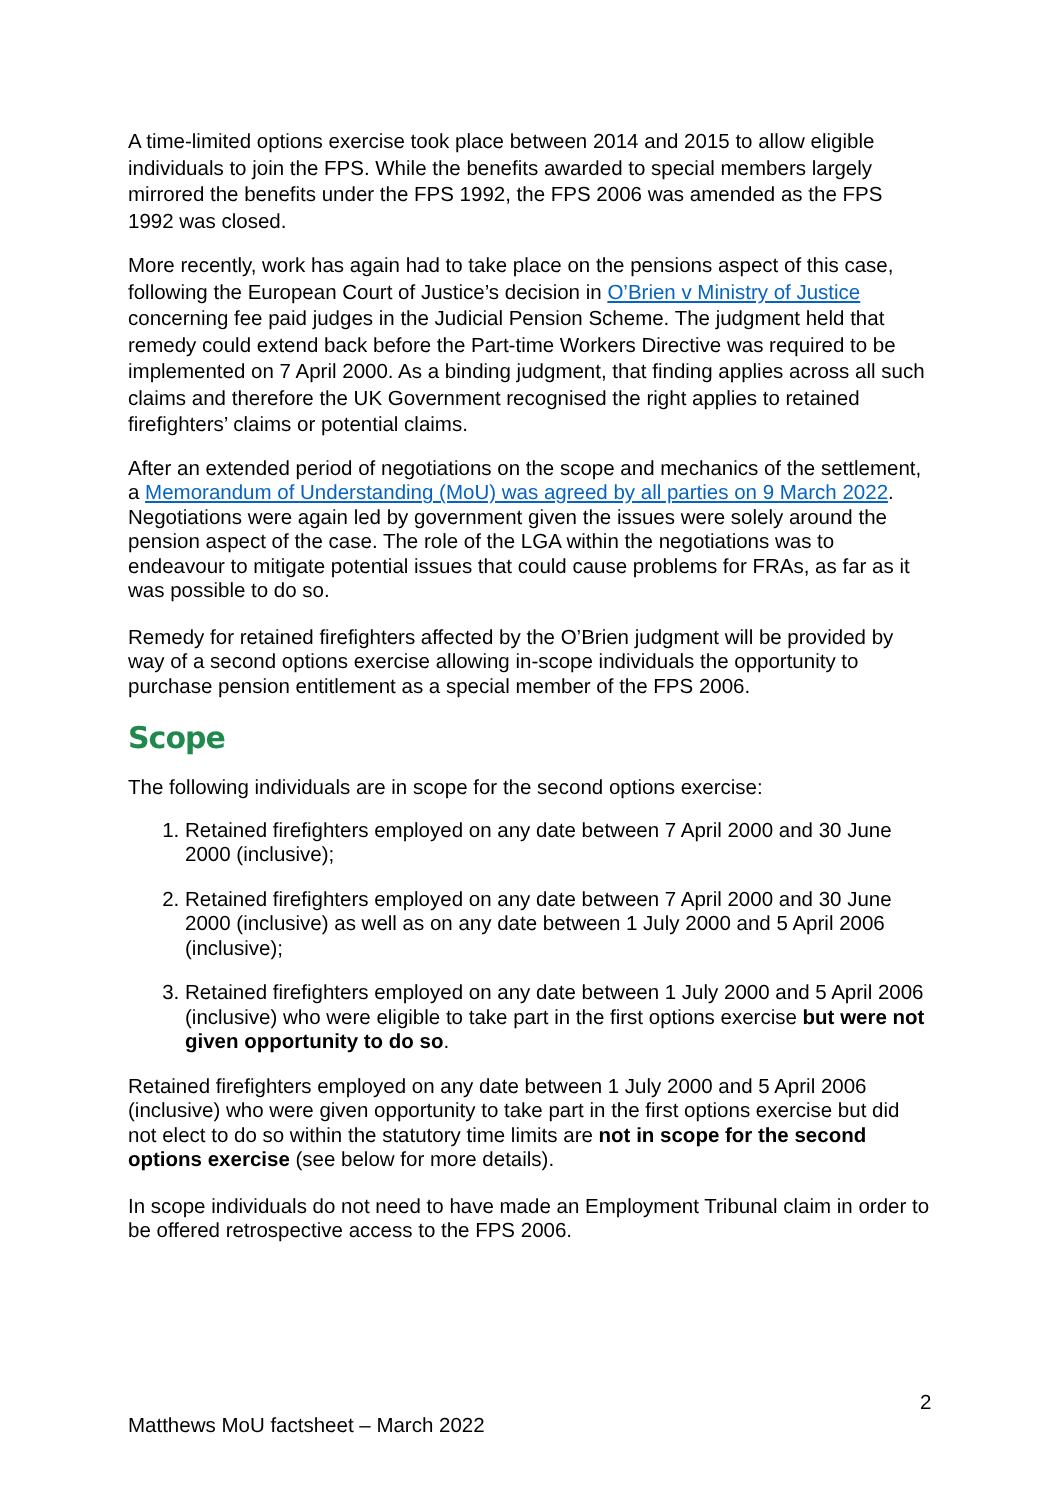A time-limited options exercise took place between 2014 and 2015 to allow eligible individuals to join the FPS. While the benefits awarded to special members largely mirrored the benefits under the FPS 1992, the FPS 2006 was amended as the FPS 1992 was closed.
More recently, work has again had to take place on the pensions aspect of this case, following the European Court of Justice’s decision in O’Brien v Ministry of Justice concerning fee paid judges in the Judicial Pension Scheme. The judgment held that remedy could extend back before the Part-time Workers Directive was required to be implemented on 7 April 2000. As a binding judgment, that finding applies across all such claims and therefore the UK Government recognised the right applies to retained firefighters’ claims or potential claims.
After an extended period of negotiations on the scope and mechanics of the settlement, a Memorandum of Understanding (MoU) was agreed by all parties on 9 March 2022. Negotiations were again led by government given the issues were solely around the pension aspect of the case. The role of the LGA within the negotiations was to endeavour to mitigate potential issues that could cause problems for FRAs, as far as it was possible to do so.
Remedy for retained firefighters affected by the O’Brien judgment will be provided by way of a second options exercise allowing in-scope individuals the opportunity to purchase pension entitlement as a special member of the FPS 2006.
Scope
The following individuals are in scope for the second options exercise:
1. Retained firefighters employed on any date between 7 April 2000 and 30 June 2000 (inclusive);
2. Retained firefighters employed on any date between 7 April 2000 and 30 June 2000 (inclusive) as well as on any date between 1 July 2000 and 5 April 2006 (inclusive);
3. Retained firefighters employed on any date between 1 July 2000 and 5 April 2006 (inclusive) who were eligible to take part in the first options exercise but were not given opportunity to do so.
Retained firefighters employed on any date between 1 July 2000 and 5 April 2006 (inclusive) who were given opportunity to take part in the first options exercise but did not elect to do so within the statutory time limits are not in scope for the second options exercise (see below for more details).
In scope individuals do not need to have made an Employment Tribunal claim in order to be offered retrospective access to the FPS 2006.
2
Matthews MoU factsheet – March 2022